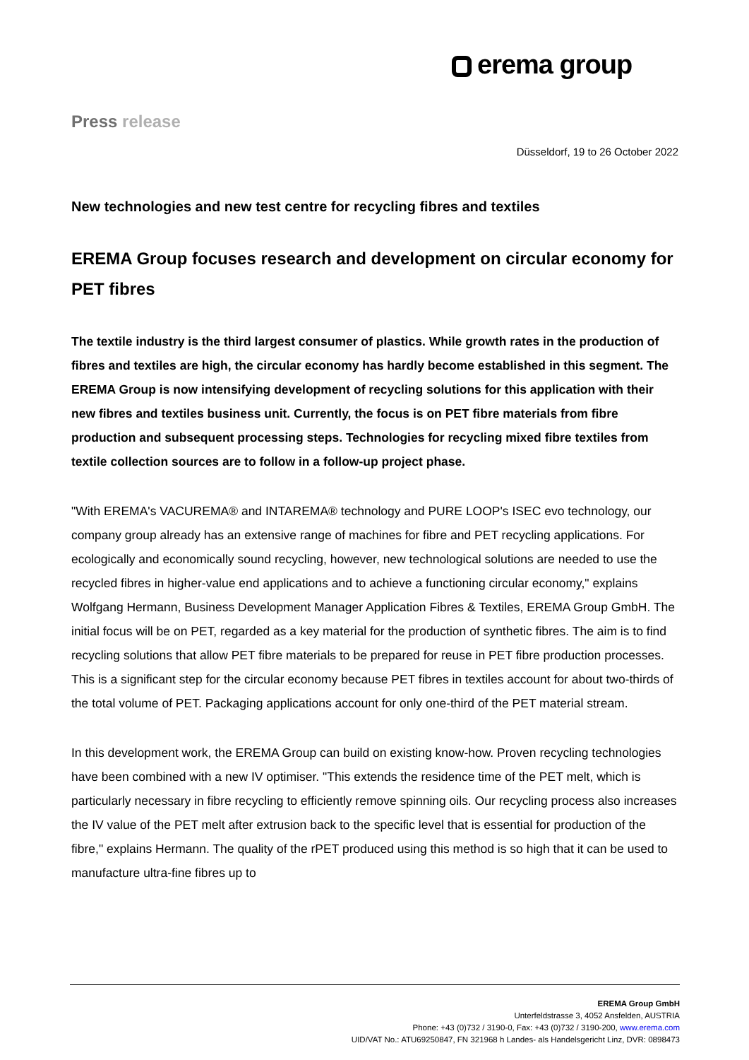erema group
Press release
Düsseldorf, 19 to 26 October 2022
New technologies and new test centre for recycling fibres and textiles
EREMA Group focuses research and development on circular economy for PET fibres
The textile industry is the third largest consumer of plastics. While growth rates in the production of fibres and textiles are high, the circular economy has hardly become established in this segment. The EREMA Group is now intensifying development of recycling solutions for this application with their new fibres and textiles business unit. Currently, the focus is on PET fibre materials from fibre production and subsequent processing steps. Technologies for recycling mixed fibre textiles from textile collection sources are to follow in a follow-up project phase.
"With EREMA's VACUREMA® and INTAREMA® technology and PURE LOOP's ISEC evo technology, our company group already has an extensive range of machines for fibre and PET recycling applications. For ecologically and economically sound recycling, however, new technological solutions are needed to use the recycled fibres in higher-value end applications and to achieve a functioning circular economy," explains Wolfgang Hermann, Business Development Manager Application Fibres & Textiles, EREMA Group GmbH. The initial focus will be on PET, regarded as a key material for the production of synthetic fibres. The aim is to find recycling solutions that allow PET fibre materials to be prepared for reuse in PET fibre production processes. This is a significant step for the circular economy because PET fibres in textiles account for about two-thirds of the total volume of PET. Packaging applications account for only one-third of the PET material stream.
In this development work, the EREMA Group can build on existing know-how. Proven recycling technologies have been combined with a new IV optimiser. "This extends the residence time of the PET melt, which is particularly necessary in fibre recycling to efficiently remove spinning oils. Our recycling process also increases the IV value of the PET melt after extrusion back to the specific level that is essential for production of the fibre," explains Hermann. The quality of the rPET produced using this method is so high that it can be used to manufacture ultra-fine fibres up to
EREMA Group GmbH
Unterfeldstrasse 3, 4052 Ansfelden, AUSTRIA
Phone: +43 (0)732 / 3190-0, Fax: +43 (0)732 / 3190-200, www.erema.com
UID/VAT No.: ATU69250847, FN 321968 h Landes- als Handelsgericht Linz, DVR: 0898473